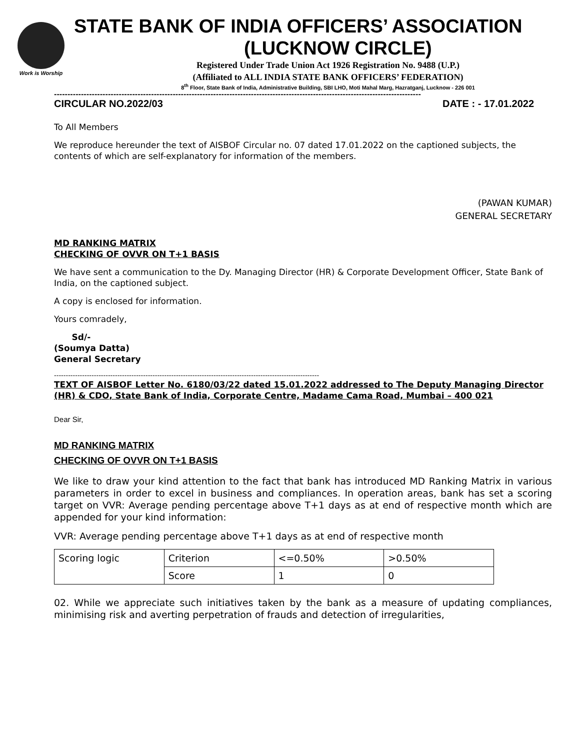Work is Worship
STATE BANK OF INDIA OFFICERS’ ASSOCIATION
(LUCKNOW CIRCLE)
Registered Under Trade Union Act 1926 Registration No. 9488 (U.P.)
(Affiliated to ALL INDIA STATE BANK OFFICERS’ FEDERATION)
8<sup>th</sup> Floor, State Bank of India, Administrative Building, SBI LHO, Moti Mahal Marg, Hazratganj, Lucknow - 226 001
----------------------------------------------------------------------------------------------------------------------------------------
CIRCULAR NO.2022/03 DATE : - 17.01.2022
To All Members
We reproduce hereunder the text of AISBOF Circular no. 07 dated 17.01.2022 on the captioned subjects, the contents of which are self-explanatory for information of the members.
(PAWAN KUMAR)
GENERAL SECRETARY
MD RANKING MATRIX
CHECKING OF OVVR ON T+1 BASIS
We have sent a communication to the Dy. Managing Director (HR) & Corporate Development Officer, State Bank of India, on the captioned subject.
A copy is enclosed for information.
Yours comradely,
Sd/-
(Soumya Datta)
General Secretary
-----------------------------------------------------------------------------------------------------------------
TEXT OF AISBOF Letter No. 6180/03/22 dated 15.01.2022 addressed to The Deputy Managing Director (HR) & CDO, State Bank of India, Corporate Centre, Madame Cama Road, Mumbai – 400 021
Dear Sir,
MD RANKING MATRIX
CHECKING OF OVVR ON T+1 BASIS
We like to draw your kind attention to the fact that bank has introduced MD Ranking Matrix in various parameters in order to excel in business and compliances. In operation areas, bank has set a scoring target on VVR: Average pending percentage above T+1 days as at end of respective month which are appended for your kind information:
VVR: Average pending percentage above T+1 days as at end of respective month
| Scoring logic | Criterion | <=0.50% | >0.50% |
| | Score | 1 | 0 |
02. While we appreciate such initiatives taken by the bank as a measure of updating compliances, minimising risk and averting perpetration of frauds and detection of irregularities,